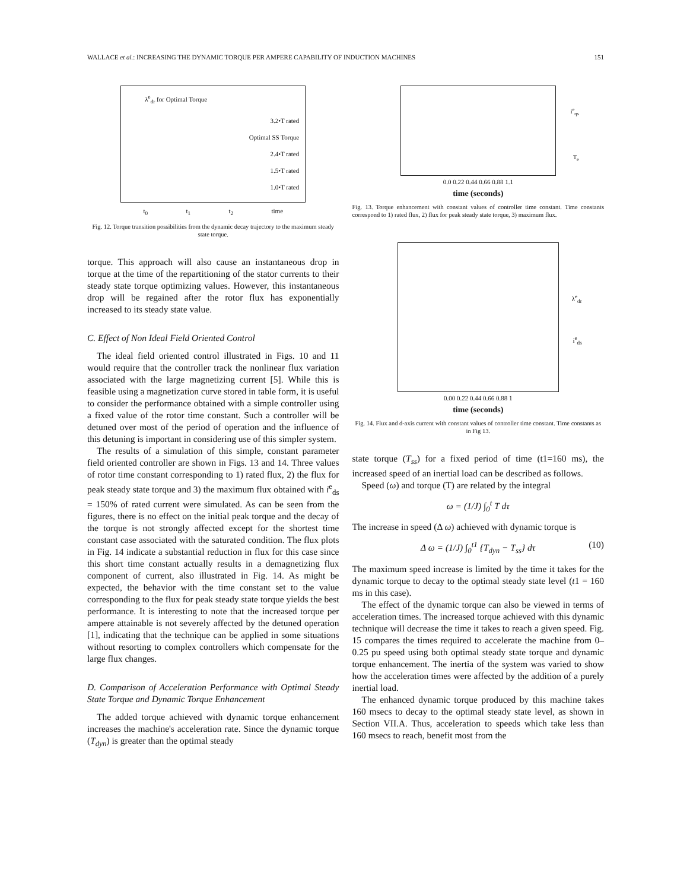WALLACE et al.: INCREASING THE DYNAMIC TORQUE PER AMPERE CAPABILITY OF INDUCTION MACHINES 151
λ<sup>e</sup><sub>dr</sub> for Optimal Torque
3.2•T rated
Optimal SS Torque
2.4•T rated
1.5•T rated
1.0•T rated
t<sub>0</sub> t<sub>1</sub> t<sub>2</sub> time
Fig. 12. Torque transition possibilities from the dynamic decay trajectory to the maximum steady state torque.
torque. This approach will also cause an instantaneous drop in torque at the time of the repartitioning of the stator currents to their steady state torque optimizing values. However, this instantaneous drop will be regained after the rotor flux has exponentially increased to its steady state value.
C. Effect of Non Ideal Field Oriented Control
The ideal field oriented control illustrated in Figs. 10 and 11 would require that the controller track the nonlinear flux variation associated with the large magnetizing current [5]. While this is feasible using a magnetization curve stored in table form, it is useful to consider the performance obtained with a simple controller using a fixed value of the rotor time constant. Such a controller will be detuned over most of the period of operation and the influence of this detuning is important in considering use of this simpler system.
The results of a simulation of this simple, constant parameter field oriented controller are shown in Figs. 13 and 14. Three values of rotor time constant corresponding to 1) rated flux, 2) the flux for peak steady state torque and 3) the maximum flux obtained with i<sup>e</sup><sub>ds</sub> = 150% of rated current were simulated. As can be seen from the figures, there is no effect on the initial peak torque and the decay of the torque is not strongly affected except for the shortest time constant case associated with the saturated condition. The flux plots in Fig. 14 indicate a substantial reduction in flux for this case since this short time constant actually results in a demagnetizing flux component of current, also illustrated in Fig. 14. As might be expected, the behavior with the time constant set to the value corresponding to the flux for peak steady state torque yields the best performance. It is interesting to note that the increased torque per ampere attainable is not severely affected by the detuned operation [1], indicating that the technique can be applied in some situations without resorting to complex controllers which compensate for the large flux changes.
D. Comparison of Acceleration Performance with Optimal Steady State Torque and Dynamic Torque Enhancement
The added torque achieved with dynamic torque enhancement increases the machine's acceleration rate. Since the dynamic torque (T<sub>dyn</sub>) is greater than the optimal steady
i<sup>e</sup><sub>qs</sub>
T<sub>e</sub>
0.0 0.22 0.44 0.66 0.88 1.1
time (seconds)
Fig. 13. Torque enhancement with constant values of controller time constant. Time constants correspond to 1) rated flux, 2) flux for peak steady state torque, 3) maximum flux.
λ<sup>e</sup><sub>dr</sub>
i<sup>e</sup><sub>ds</sub>
0.00 0.22 0.44 0.66 0.88 1
time (seconds)
Fig. 14. Flux and d-axis current with constant values of controller time constant. Time constants as in Fig 13.
state torque (T<sub>ss</sub>) for a fixed period of time (t1=160 ms), the increased speed of an inertial load can be described as follows.
Speed (ω) and torque (T) are related by the integral
ω = (1/J) ∫<sub>0</sub><sup>t</sup> T dτ
The increase in speed (Δ ω) achieved with dynamic torque is
Δ ω = (1/J) ∫<sub>0</sub><sup>t1</sup> {T<sub>dyn</sub> − T<sub>ss</sub>} dτ (10)
The maximum speed increase is limited by the time it takes for the dynamic torque to decay to the optimal steady state level (t1 = 160 ms in this case).
The effect of the dynamic torque can also be viewed in terms of acceleration times. The increased torque achieved with this dynamic technique will decrease the time it takes to reach a given speed. Fig. 15 compares the times required to accelerate the machine from 0–0.25 pu speed using both optimal steady state torque and dynamic torque enhancement. The inertia of the system was varied to show how the acceleration times were affected by the addition of a purely inertial load.
The enhanced dynamic torque produced by this machine takes 160 msecs to decay to the optimal steady state level, as shown in Section VII.A. Thus, acceleration to speeds which take less than 160 msecs to reach, benefit most from the